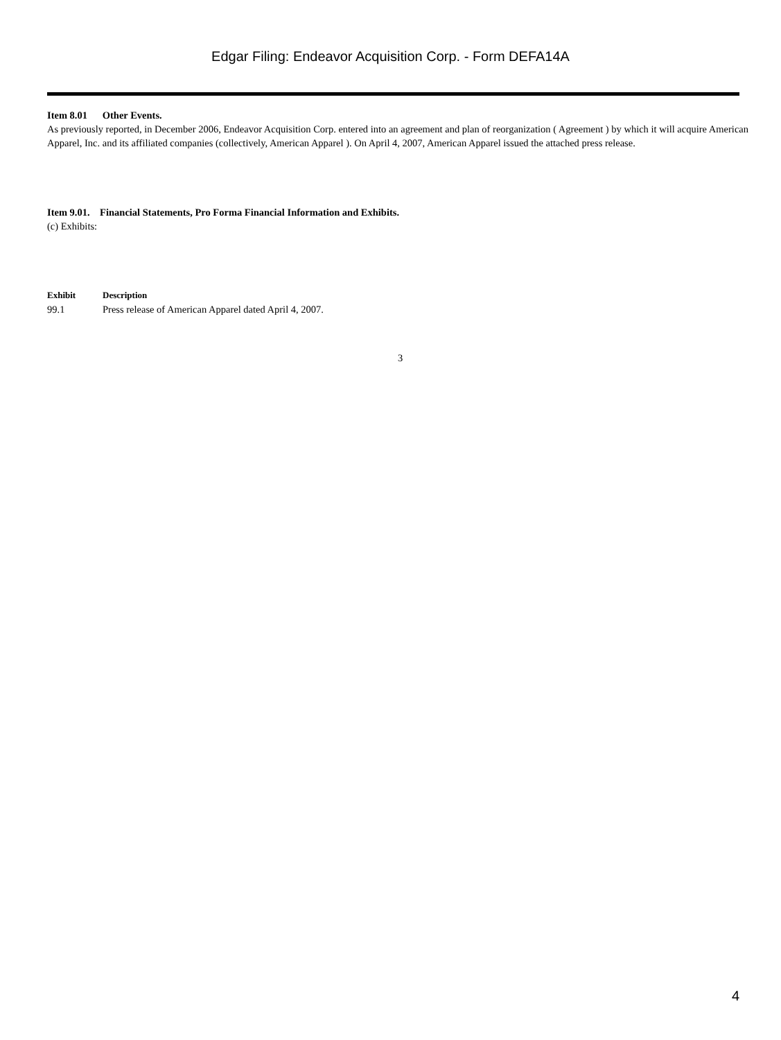Edgar Filing: Endeavor Acquisition Corp. - Form DEFA14A
Item 8.01 Other Events.
As previously reported, in December 2006, Endeavor Acquisition Corp. entered into an agreement and plan of reorganization ( Agreement ) by which it will acquire American Apparel, Inc. and its affiliated companies (collectively, American Apparel ). On April 4, 2007, American Apparel issued the attached press release.
Item 9.01. Financial Statements, Pro Forma Financial Information and Exhibits.
(c) Exhibits:
| Exhibit | Description |
| --- | --- |
| 99.1 | Press release of American Apparel dated April 4, 2007. |
3
4